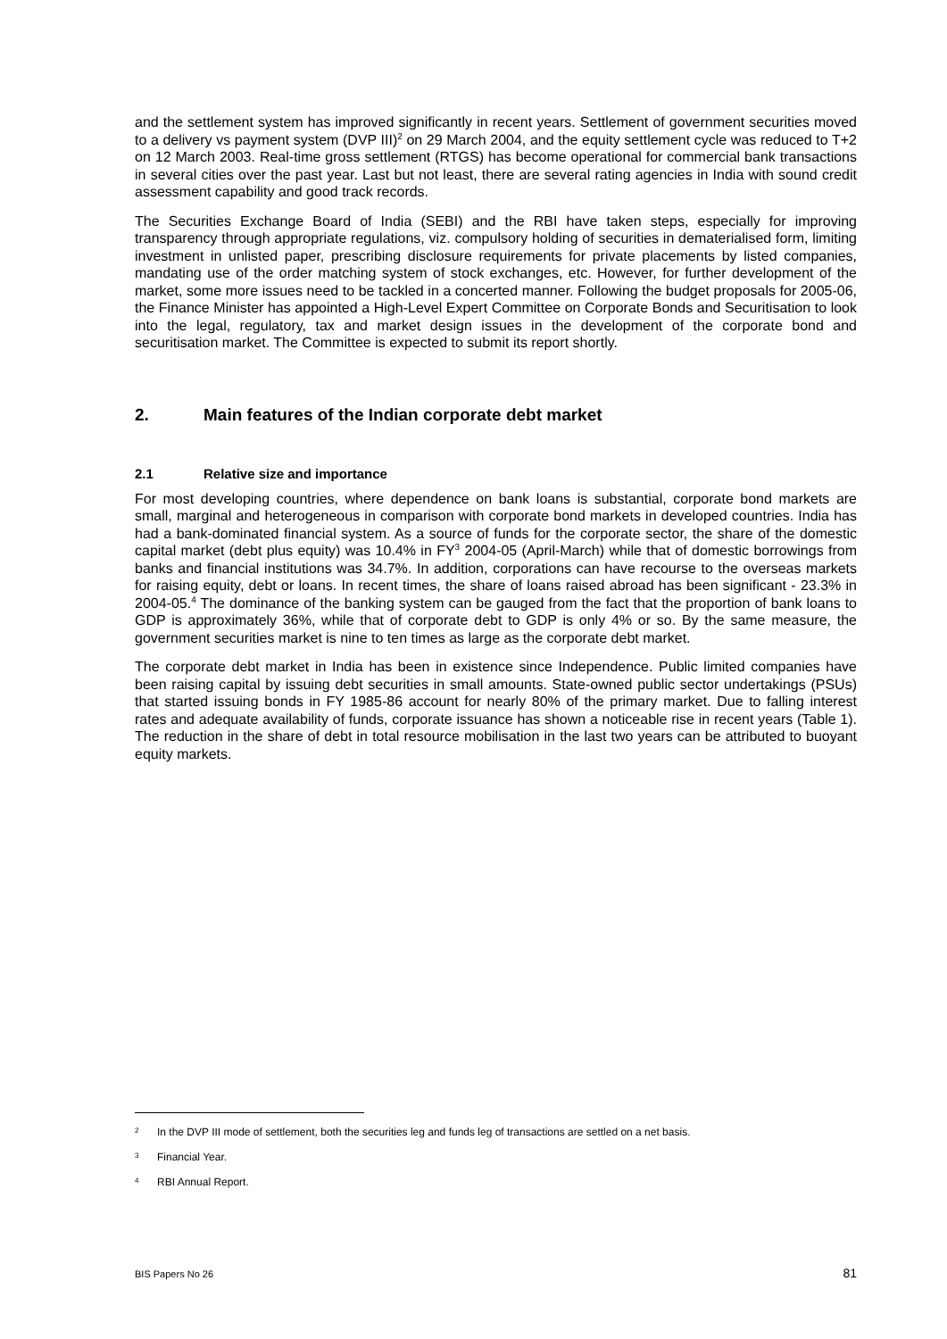and the settlement system has improved significantly in recent years. Settlement of government securities moved to a delivery vs payment system (DVP III)<sup>2</sup> on 29 March 2004, and the equity settlement cycle was reduced to T+2 on 12 March 2003. Real-time gross settlement (RTGS) has become operational for commercial bank transactions in several cities over the past year. Last but not least, there are several rating agencies in India with sound credit assessment capability and good track records.
The Securities Exchange Board of India (SEBI) and the RBI have taken steps, especially for improving transparency through appropriate regulations, viz. compulsory holding of securities in dematerialised form, limiting investment in unlisted paper, prescribing disclosure requirements for private placements by listed companies, mandating use of the order matching system of stock exchanges, etc. However, for further development of the market, some more issues need to be tackled in a concerted manner. Following the budget proposals for 2005-06, the Finance Minister has appointed a High-Level Expert Committee on Corporate Bonds and Securitisation to look into the legal, regulatory, tax and market design issues in the development of the corporate bond and securitisation market. The Committee is expected to submit its report shortly.
2. Main features of the Indian corporate debt market
2.1 Relative size and importance
For most developing countries, where dependence on bank loans is substantial, corporate bond markets are small, marginal and heterogeneous in comparison with corporate bond markets in developed countries. India has had a bank-dominated financial system. As a source of funds for the corporate sector, the share of the domestic capital market (debt plus equity) was 10.4% in FY<sup>3</sup> 2004-05 (April-March) while that of domestic borrowings from banks and financial institutions was 34.7%. In addition, corporations can have recourse to the overseas markets for raising equity, debt or loans. In recent times, the share of loans raised abroad has been significant - 23.3% in 2004-05.<sup>4</sup> The dominance of the banking system can be gauged from the fact that the proportion of bank loans to GDP is approximately 36%, while that of corporate debt to GDP is only 4% or so. By the same measure, the government securities market is nine to ten times as large as the corporate debt market.
The corporate debt market in India has been in existence since Independence. Public limited companies have been raising capital by issuing debt securities in small amounts. State-owned public sector undertakings (PSUs) that started issuing bonds in FY 1985-86 account for nearly 80% of the primary market. Due to falling interest rates and adequate availability of funds, corporate issuance has shown a noticeable rise in recent years (Table 1). The reduction in the share of debt in total resource mobilisation in the last two years can be attributed to buoyant equity markets.
<sup>2</sup> In the DVP III mode of settlement, both the securities leg and funds leg of transactions are settled on a net basis.
<sup>3</sup> Financial Year.
<sup>4</sup> RBI Annual Report.
BIS Papers No 26 81